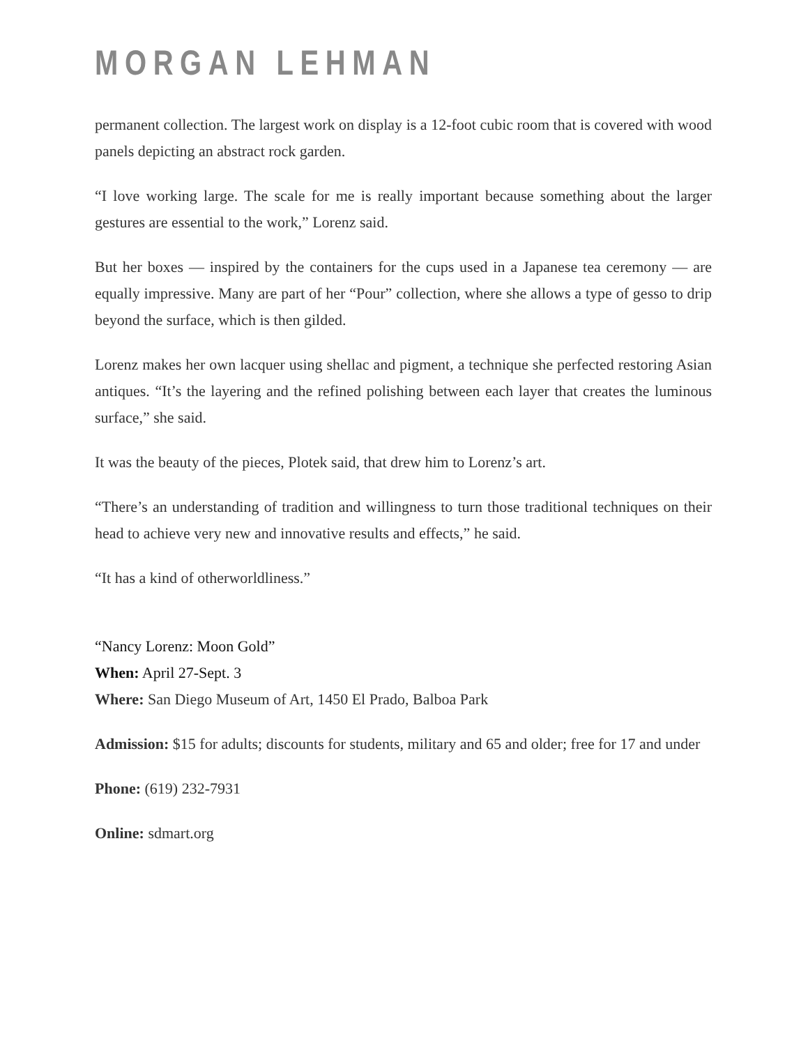MORGAN LEHMAN
permanent collection. The largest work on display is a 12-foot cubic room that is covered with wood panels depicting an abstract rock garden.
“I love working large. The scale for me is really important because something about the larger gestures are essential to the work,” Lorenz said.
But her boxes — inspired by the containers for the cups used in a Japanese tea ceremony — are equally impressive. Many are part of her “Pour” collection, where she allows a type of gesso to drip beyond the surface, which is then gilded.
Lorenz makes her own lacquer using shellac and pigment, a technique she perfected restoring Asian antiques. “It’s the layering and the refined polishing between each layer that creates the luminous surface,” she said.
It was the beauty of the pieces, Plotek said, that drew him to Lorenz’s art.
“There’s an understanding of tradition and willingness to turn those traditional techniques on their head to achieve very new and innovative results and effects,” he said.
“It has a kind of otherworldliness.”
“Nancy Lorenz: Moon Gold”
When: April 27-Sept. 3
Where: San Diego Museum of Art, 1450 El Prado, Balboa Park
Admission: $15 for adults; discounts for students, military and 65 and older; free for 17 and under
Phone: (619) 232-7931
Online: sdmart.org